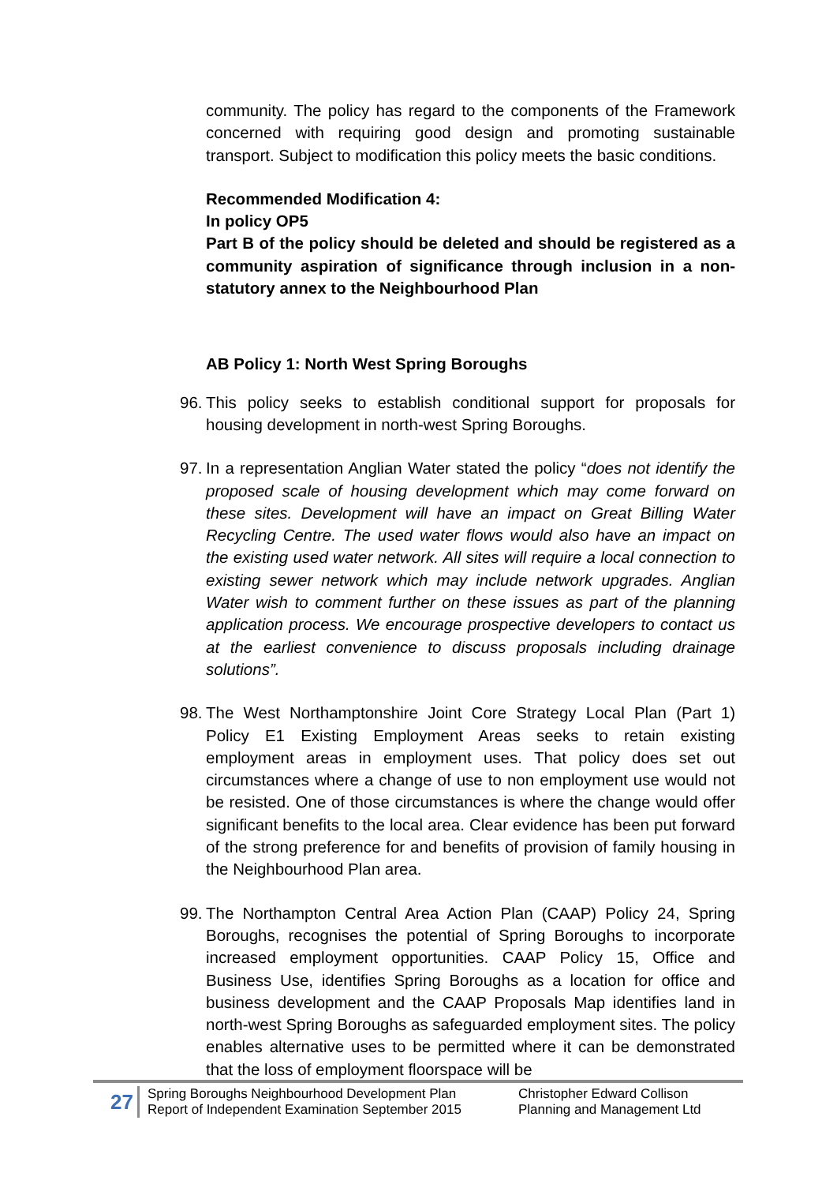community. The policy has regard to the components of the Framework concerned with requiring good design and promoting sustainable transport. Subject to modification this policy meets the basic conditions.
Recommended Modification 4:
In policy OP5
Part B of the policy should be deleted and should be registered as a community aspiration of significance through inclusion in a non-statutory annex to the Neighbourhood Plan
AB Policy 1: North West Spring Boroughs
96.
This policy seeks to establish conditional support for proposals for housing development in north-west Spring Boroughs.
97.
In a representation Anglian Water stated the policy “does not identify the proposed scale of housing development which may come forward on these sites. Development will have an impact on Great Billing Water Recycling Centre. The used water flows would also have an impact on the existing used water network. All sites will require a local connection to existing sewer network which may include network upgrades. Anglian Water wish to comment further on these issues as part of the planning application process. We encourage prospective developers to contact us at the earliest convenience to discuss proposals including drainage solutions”.
98.
The West Northamptonshire Joint Core Strategy Local Plan (Part 1) Policy E1 Existing Employment Areas seeks to retain existing employment areas in employment uses. That policy does set out circumstances where a change of use to non employment use would not be resisted. One of those circumstances is where the change would offer significant benefits to the local area. Clear evidence has been put forward of the strong preference for and benefits of provision of family housing in the Neighbourhood Plan area.
99.
The Northampton Central Area Action Plan (CAAP) Policy 24, Spring Boroughs, recognises the potential of Spring Boroughs to incorporate increased employment opportunities. CAAP Policy 15, Office and Business Use, identifies Spring Boroughs as a location for office and business development and the CAAP Proposals Map identifies land in north-west Spring Boroughs as safeguarded employment sites. The policy enables alternative uses to be permitted where it can be demonstrated that the loss of employment floorspace will be
27
Spring Boroughs Neighbourhood Development Plan
Report of Independent Examination September 2015
Christopher Edward Collison
Planning and Management Ltd